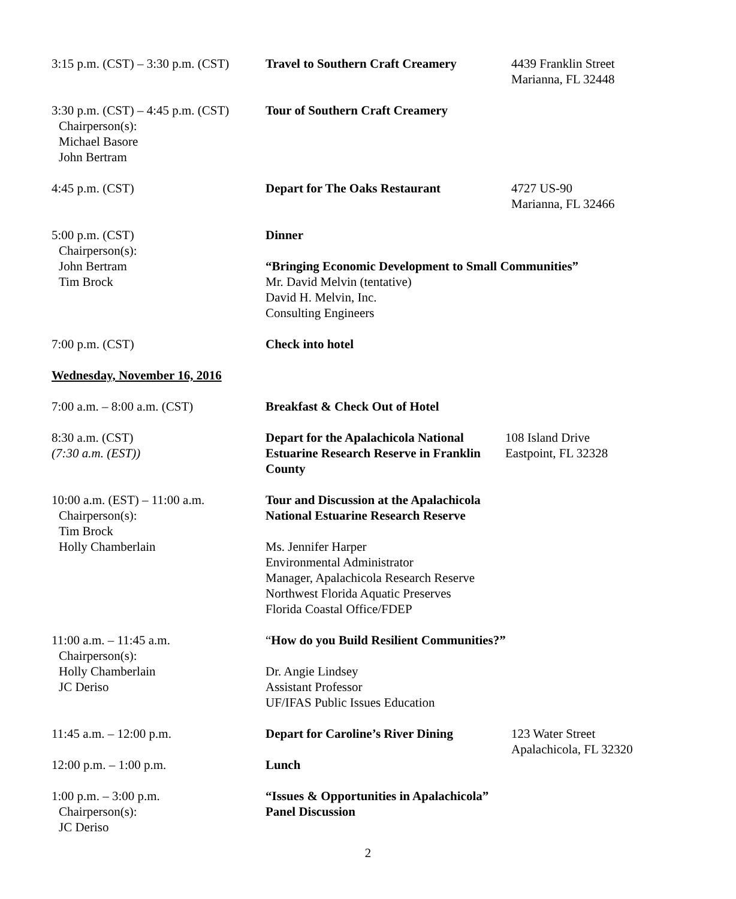3:15 p.m. (CST) – 3:30 p.m. (CST)
Travel to Southern Craft Creamery
4439 Franklin Street
Marianna, FL 32448
3:30 p.m. (CST) – 4:45 p.m. (CST)
Chairperson(s):
Michael Basore
John Bertram
Tour of Southern Craft Creamery
4:45 p.m. (CST) Depart for The Oaks Restaurant 4727 US-90
Marianna, FL 32466
5:00 p.m. (CST)
Chairperson(s):
John Bertram
Tim Brock
Dinner
“Bringing Economic Development to Small Communities”
Mr. David Melvin (tentative)
David H. Melvin, Inc.
Consulting Engineers
7:00 p.m. (CST) Check into hotel
Wednesday, November 16, 2016
7:00 a.m. – 8:00 a.m. (CST) Breakfast & Check Out of Hotel
8:30 a.m. (CST)
(7:30 a.m. (EST))
Depart for the Apalachicola National Estuarine Research Reserve in Franklin County
108 Island Drive
Eastpoint, FL 32328
10:00 a.m. (EST) – 11:00 a.m.
Chairperson(s):
Tim Brock
Holly Chamberlain
Tour and Discussion at the Apalachicola
National Estuarine Research Reserve
Ms. Jennifer Harper
Environmental Administrator
Manager, Apalachicola Research Reserve
Northwest Florida Aquatic Preserves
Florida Coastal Office/FDEP
11:00 a.m. – 11:45 a.m.
Chairperson(s):
Holly Chamberlain
JC Deriso
“How do you Build Resilient Communities?”
Dr. Angie Lindsey
Assistant Professor
UF/IFAS Public Issues Education
11:45 a.m. – 12:00 p.m. Depart for Caroline’s River Dining
123 Water Street
Apalachicola, FL 32320
12:00 p.m. – 1:00 p.m. Lunch
1:00 p.m. – 3:00 p.m.
Chairperson(s):
JC Deriso
“Issues & Opportunities in Apalachicola”
Panel Discussion
2